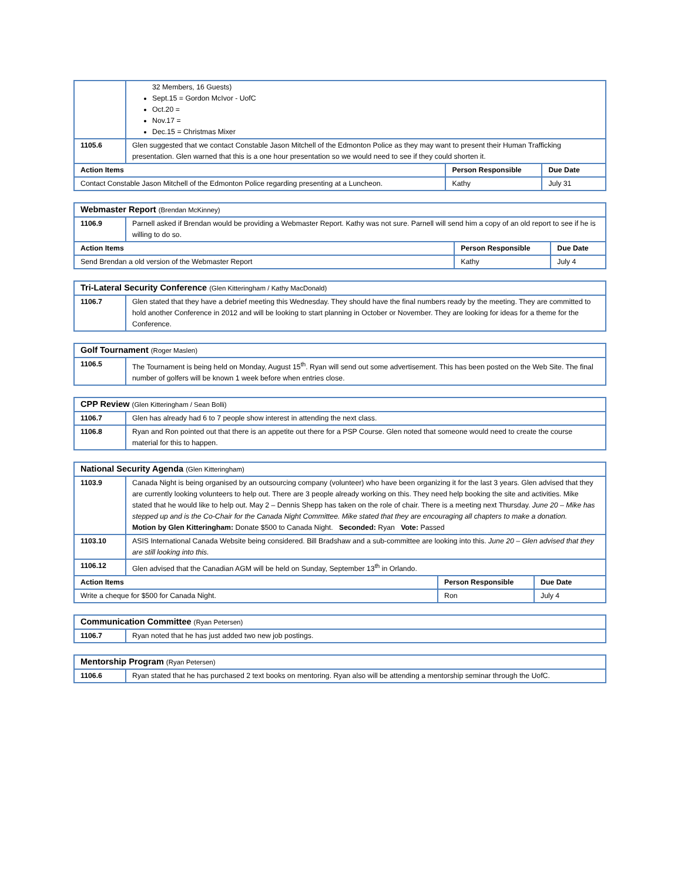| | 32 Members, 16 Guests) Sept.15 = Gordon McIvor - UofC Oct.20 = Nov.17 = Dec.15 = Christmas Mixer | | |
| 1105.6 | Glen suggested that we contact Constable Jason Mitchell of the Edmonton Police as they may want to present their Human Trafficking presentation. Glen warned that this is a one hour presentation so we would need to see if they could shorten it. | | |
| Action Items | | Person Responsible | Due Date |
| Contact Constable Jason Mitchell of the Edmonton Police regarding presenting at a Luncheon. | | Kathy | July 31 |
| Webmaster Report (Brendan McKinney) | | | |
| 1106.9 | Parnell asked if Brendan would be providing a Webmaster Report. Kathy was not sure. Parnell will send him a copy of an old report to see if he is willing to do so. | | |
| Action Items | | Person Responsible | Due Date |
| Send Brendan a old version of the Webmaster Report | | Kathy | July 4 |
| Tri-Lateral Security Conference (Glen Kitteringham / Kathy MacDonald) | |
| 1106.7 | Glen stated that they have a debrief meeting this Wednesday. They should have the final numbers ready by the meeting. They are committed to hold another Conference in 2012 and will be looking to start planning in October or November. They are looking for ideas for a theme for the Conference. |
| Golf Tournament (Roger Maslen) | |
| 1106.5 | The Tournament is being held on Monday, August 15<sup>th</sup>. Ryan will send out some advertisement. This has been posted on the Web Site. The final number of golfers will be known 1 week before when entries close. |
| CPP Review (Glen Kitteringham / Sean Bolli) | |
| 1106.7 | Glen has already had 6 to 7 people show interest in attending the next class. |
| 1106.8 | Ryan and Ron pointed out that there is an appetite out there for a PSP Course. Glen noted that someone would need to create the course material for this to happen. |
| National Security Agenda (Glen Kitteringham) | | | |
| 1103.9 | Canada Night is being organised by an outsourcing company (volunteer) who have been organizing it for the last 3 years. Glen advised that they are currently looking volunteers to help out. There are 3 people already working on this. They need help booking the site and activities. Mike stated that he would like to help out. May 2 – Dennis Shepp has taken on the role of chair. There is a meeting next Thursday. June 20 – Mike has stepped up and is the Co-Chair for the Canada Night Committee. Mike stated that they are encouraging all chapters to make a donation. Motion by Glen Kitteringham: Donate $500 to Canada Night. Seconded: Ryan Vote: Passed | | |
| 1103.10 | ASIS International Canada Website being considered. Bill Bradshaw and a sub-committee are looking into this. June 20 – Glen advised that they are still looking into this. | | |
| 1106.12 | Glen advised that the Canadian AGM will be held on Sunday, September 13<sup>th</sup> in Orlando. | | |
| Action Items | | Person Responsible | Due Date |
| Write a cheque for $500 for Canada Night. | | Ron | July 4 |
| Communication Committee (Ryan Petersen) | |
| 1106.7 | Ryan noted that he has just added two new job postings. |
| Mentorship Program (Ryan Petersen) | |
| 1106.6 | Ryan stated that he has purchased 2 text books on mentoring. Ryan also will be attending a mentorship seminar through the UofC. |